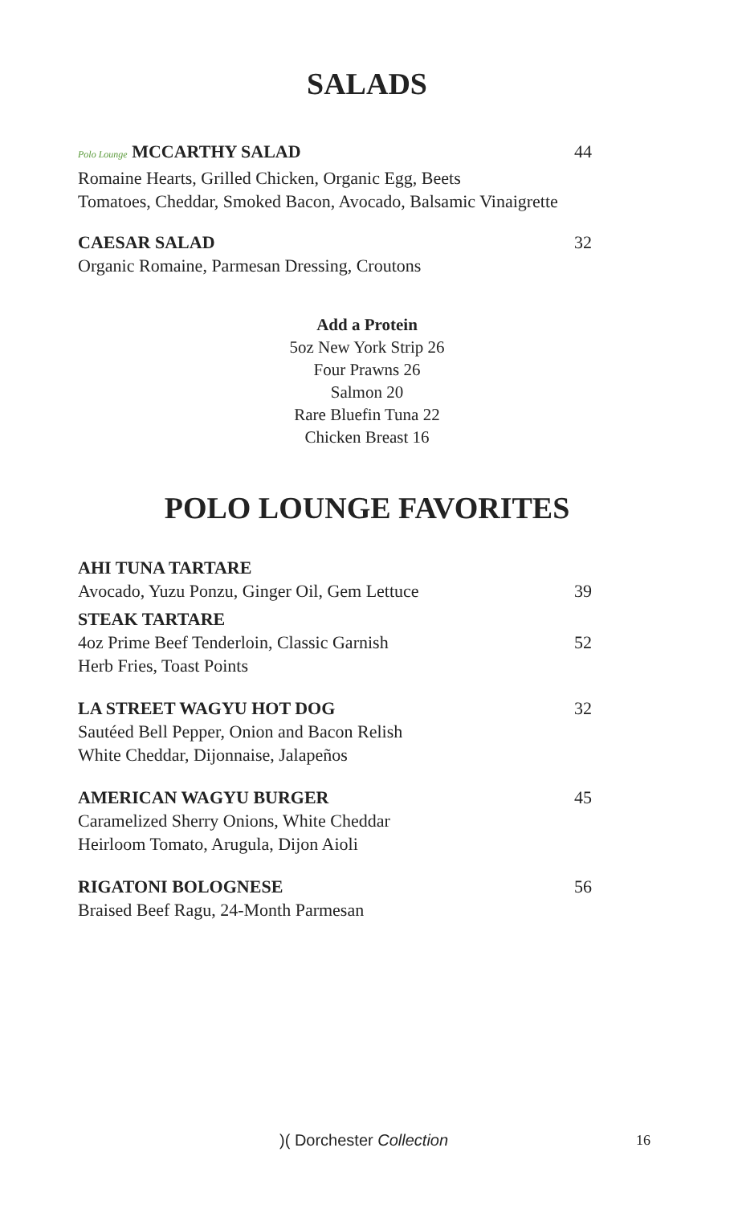SALADS
Polo Lounge MCCARTHY SALAD 44
Romaine Hearts, Grilled Chicken, Organic Egg, Beets
Tomatoes, Cheddar, Smoked Bacon, Avocado, Balsamic Vinaigrette
CAESAR SALAD 32
Organic Romaine, Parmesan Dressing, Croutons
Add a Protein
5oz New York Strip 26
Four Prawns 26
Salmon 20
Rare Bluefin Tuna 22
Chicken Breast 16
POLO LOUNGE FAVORITES
AHI TUNA TARTARE
Avocado, Yuzu Ponzu, Ginger Oil, Gem Lettuce 39
STEAK TARTARE
4oz Prime Beef Tenderloin, Classic Garnish 52
Herb Fries, Toast Points
LA STREET WAGYU HOT DOG 32
Sautéed Bell Pepper, Onion and Bacon Relish
White Cheddar, Dijonnaise, Jalapeños
AMERICAN WAGYU BURGER 45
Caramelized Sherry Onions, White Cheddar
Heirloom Tomato, Arugula, Dijon Aioli
RIGATONI BOLOGNESE 56
Braised Beef Ragu, 24-Month Parmesan
)( Dorchester Collection 16